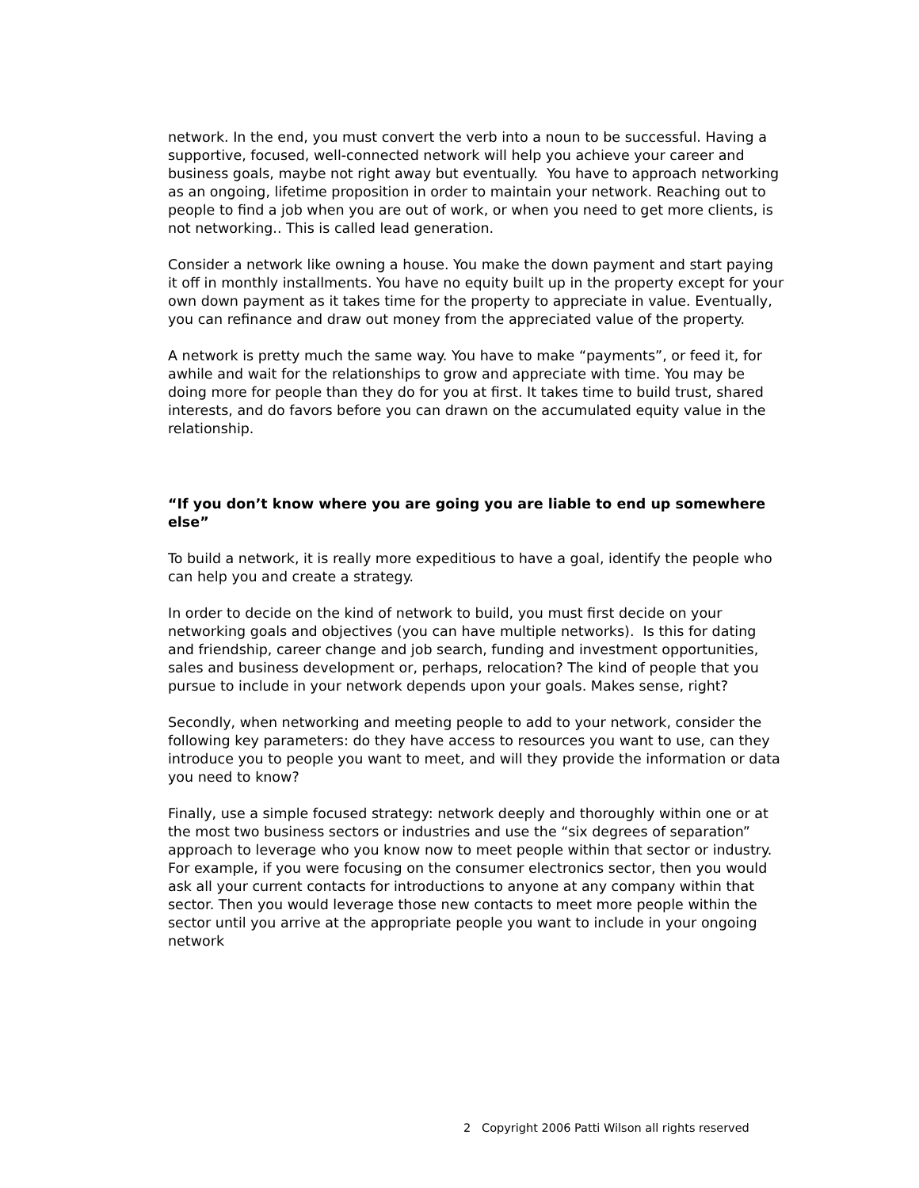network. In the end, you must convert the verb into a noun to be successful. Having a supportive, focused, well-connected network will help you achieve your career and business goals, maybe not right away but eventually. You have to approach networking as an ongoing, lifetime proposition in order to maintain your network. Reaching out to people to find a job when you are out of work, or when you need to get more clients, is not networking.. This is called lead generation.
Consider a network like owning a house. You make the down payment and start paying it off in monthly installments. You have no equity built up in the property except for your own down payment as it takes time for the property to appreciate in value. Eventually, you can refinance and draw out money from the appreciated value of the property.
A network is pretty much the same way. You have to make “payments”, or feed it, for awhile and wait for the relationships to grow and appreciate with time. You may be doing more for people than they do for you at first. It takes time to build trust, shared interests, and do favors before you can drawn on the accumulated equity value in the relationship.
“If you don’t know where you are going you are liable to end up somewhere else”
To build a network, it is really more expeditious to have a goal, identify the people who can help you and create a strategy.
In order to decide on the kind of network to build, you must first decide on your networking goals and objectives (you can have multiple networks). Is this for dating and friendship, career change and job search, funding and investment opportunities, sales and business development or, perhaps, relocation? The kind of people that you pursue to include in your network depends upon your goals. Makes sense, right?
Secondly, when networking and meeting people to add to your network, consider the following key parameters: do they have access to resources you want to use, can they introduce you to people you want to meet, and will they provide the information or data you need to know?
Finally, use a simple focused strategy: network deeply and thoroughly within one or at the most two business sectors or industries and use the “six degrees of separation” approach to leverage who you know now to meet people within that sector or industry. For example, if you were focusing on the consumer electronics sector, then you would ask all your current contacts for introductions to anyone at any company within that sector. Then you would leverage those new contacts to meet more people within the sector until you arrive at the appropriate people you want to include in your ongoing network
2 Copyright 2006 Patti Wilson all rights reserved